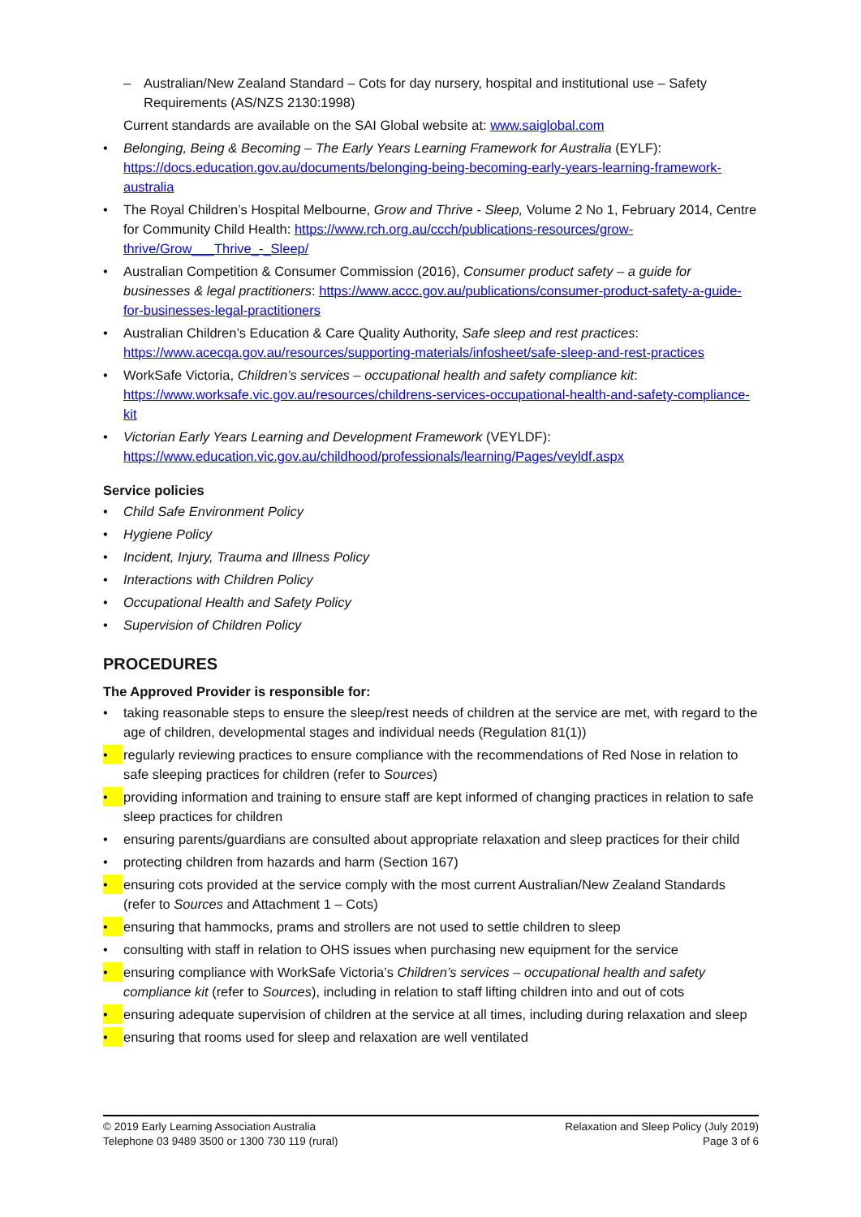– Australian/New Zealand Standard – Cots for day nursery, hospital and institutional use – Safety Requirements (AS/NZS 2130:1998)
Current standards are available on the SAI Global website at: www.saiglobal.com
• Belonging, Being & Becoming – The Early Years Learning Framework for Australia (EYLF): https://docs.education.gov.au/documents/belonging-being-becoming-early-years-learning-framework-australia
• The Royal Children’s Hospital Melbourne, Grow and Thrive - Sleep, Volume 2 No 1, February 2014, Centre for Community Child Health: https://www.rch.org.au/ccch/publications-resources/grow-thrive/Grow___Thrive_-_Sleep/
• Australian Competition & Consumer Commission (2016), Consumer product safety – a guide for businesses & legal practitioners: https://www.accc.gov.au/publications/consumer-product-safety-a-guide-for-businesses-legal-practitioners
• Australian Children’s Education & Care Quality Authority, Safe sleep and rest practices: https://www.acecqa.gov.au/resources/supporting-materials/infosheet/safe-sleep-and-rest-practices
• WorkSafe Victoria, Children’s services – occupational health and safety compliance kit: https://www.worksafe.vic.gov.au/resources/childrens-services-occupational-health-and-safety-compliance-kit
• Victorian Early Years Learning and Development Framework (VEYLDF): https://www.education.vic.gov.au/childhood/professionals/learning/Pages/veyldf.aspx
Service policies
• Child Safe Environment Policy
• Hygiene Policy
• Incident, Injury, Trauma and Illness Policy
• Interactions with Children Policy
• Occupational Health and Safety Policy
• Supervision of Children Policy
PROCEDURES
The Approved Provider is responsible for:
• taking reasonable steps to ensure the sleep/rest needs of children at the service are met, with regard to the age of children, developmental stages and individual needs (Regulation 81(1))
• regularly reviewing practices to ensure compliance with the recommendations of Red Nose in relation to safe sleeping practices for children (refer to Sources)
• providing information and training to ensure staff are kept informed of changing practices in relation to safe sleep practices for children
• ensuring parents/guardians are consulted about appropriate relaxation and sleep practices for their child
• protecting children from hazards and harm (Section 167)
• ensuring cots provided at the service comply with the most current Australian/New Zealand Standards (refer to Sources and Attachment 1 – Cots)
• ensuring that hammocks, prams and strollers are not used to settle children to sleep
• consulting with staff in relation to OHS issues when purchasing new equipment for the service
• ensuring compliance with WorkSafe Victoria’s Children’s services – occupational health and safety compliance kit (refer to Sources), including in relation to staff lifting children into and out of cots
• ensuring adequate supervision of children at the service at all times, including during relaxation and sleep
• ensuring that rooms used for sleep and relaxation are well ventilated
© 2019 Early Learning Association Australia
Telephone 03 9489 3500 or 1300 730 119 (rural)
Relaxation and Sleep Policy (July 2019)
Page 3 of 6